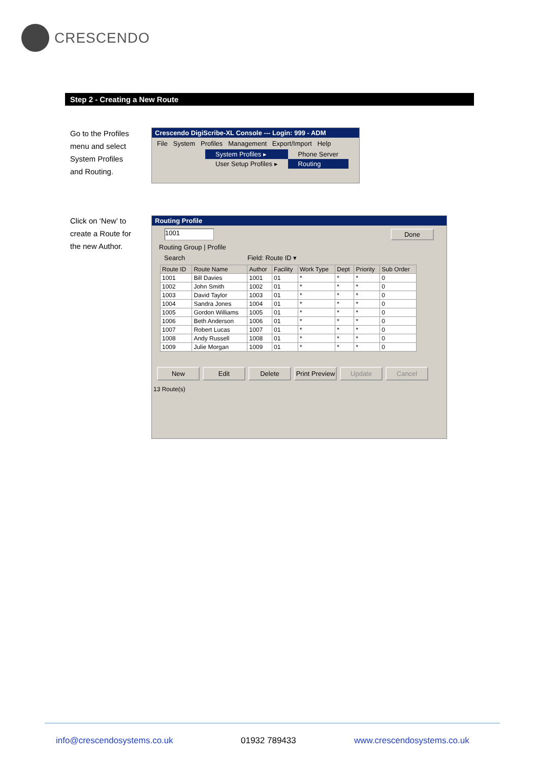CRESCENDO
Step 2 - Creating a New Route
Go to the Profiles
menu and select
System Profiles
and Routing.
Crescendo DigiScribe-XL Console --- Login: 999 - ADM
File System Profiles Management Export/Import Help
System Profiles ▸
User Setup Profiles ▸
Phone Server
Routing
Click on ‘New’ to
create a Route for
the new Author.
Routing Profile
1001 Done
Routing Group | Profile
Search Field: Route ID ▾
| Route ID | Route Name | Author | Facility | Work Type | Dept | Priority | Sub Order |
| --- | --- | --- | --- | --- | --- | --- | --- |
| 1001 | Bill Davies | 1001 | 01 | * | * | * | 0 |
| 1002 | John Smith | 1002 | 01 | * | * | * | 0 |
| 1003 | David Taylor | 1003 | 01 | * | * | * | 0 |
| 1004 | Sandra Jones | 1004 | 01 | * | * | * | 0 |
| 1005 | Gordon Williams | 1005 | 01 | * | * | * | 0 |
| 1006 | Beth Anderson | 1006 | 01 | * | * | * | 0 |
| 1007 | Robert Lucas | 1007 | 01 | * | * | * | 0 |
| 1008 | Andy Russell | 1008 | 01 | * | * | * | 0 |
| 1009 | Julie Morgan | 1009 | 01 | * | * | * | 0 |
New Edit Delete Print Preview
Update Cancel
13 Route(s)
info@crescendosystems.co.uk 01932 789433 www.crescendosystems.co.uk